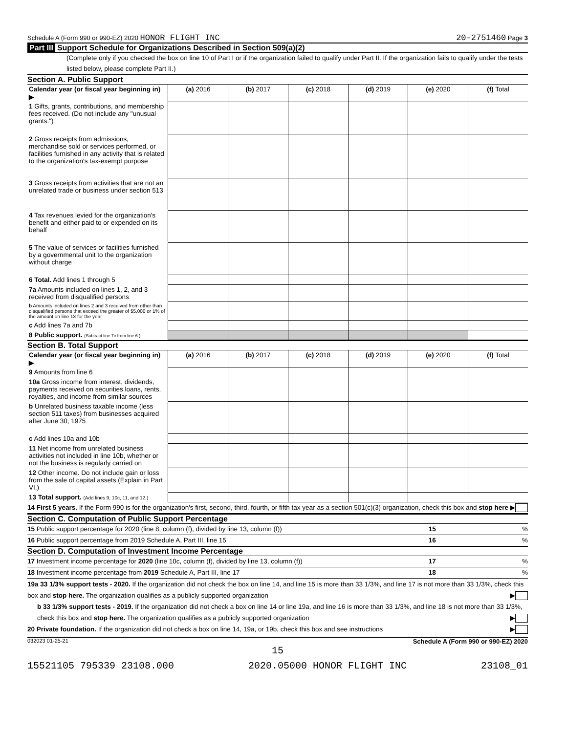Schedule A (Form 990 or 990-EZ) 2020 HONOR FLIGHT INC
20-2751460 Page 3
Part III Support Schedule for Organizations Described in Section 509(a)(2)
(Complete only if you checked the box on line 10 of Part I or if the organization failed to qualify under Part II. If the organization fails to qualify under the tests listed below, please complete Part II.)
Section A. Public Support
| Calendar year (or fiscal year beginning in) ▶ | (a) 2016 | (b) 2017 | (c) 2018 | (d) 2019 | (e) 2020 | (f) Total |
| --- | --- | --- | --- | --- | --- | --- |
| 1 Gifts, grants, contributions, and membership fees received. (Do not include any "unusual grants.") | | | | | | |
| 2 Gross receipts from admissions, merchandise sold or services performed, or facilities furnished in any activity that is related to the organization's tax-exempt purpose | | | | | | |
| 3 Gross receipts from activities that are not an unrelated trade or business under section 513 | | | | | | |
| 4 Tax revenues levied for the organization's benefit and either paid to or expended on its behalf | | | | | | |
| 5 The value of services or facilities furnished by a governmental unit to the organization without charge | | | | | | |
| 6 Total. Add lines 1 through 5 | | | | | | |
| 7a Amounts included on lines 1, 2, and 3 received from disqualified persons | | | | | | |
| b Amounts included on lines 2 and 3 received from other than disqualified persons that exceed the greater of $5,000 or 1% of the amount on line 13 for the year | | | | | | |
| c Add lines 7a and 7b | | | | | | |
| 8 Public support. (Subtract line 7c from line 6.) | | | | | | |
Section B. Total Support
| Calendar year (or fiscal year beginning in) ▶ | (a) 2016 | (b) 2017 | (c) 2018 | (d) 2019 | (e) 2020 | (f) Total |
| --- | --- | --- | --- | --- | --- | --- |
| 9 Amounts from line 6 | | | | | | |
| 10a Gross income from interest, dividends, payments received on securities loans, rents, royalties, and income from similar sources | | | | | | |
| b Unrelated business taxable income (less section 511 taxes) from businesses acquired after June 30, 1975 | | | | | | |
| c Add lines 10a and 10b | | | | | | |
| 11 Net income from unrelated business activities not included in line 10b, whether or not the business is regularly carried on | | | | | | |
| 12 Other income. Do not include gain or loss from the sale of capital assets (Explain in Part VI.) | | | | | | |
| 13 Total support. (Add lines 9, 10c, 11, and 12.) | | | | | | |
14 First 5 years. If the Form 990 is for the organization's first, second, third, fourth, or fifth tax year as a section 501(c)(3) organization, check this box and stop here ▶
Section C. Computation of Public Support Percentage
15 Public support percentage for 2020 (line 8, column (f), divided by line 13, column (f)) 15 %
16 Public support percentage from 2019 Schedule A, Part III, line 15 16 %
Section D. Computation of Investment Income Percentage
17 Investment income percentage for 2020 (line 10c, column (f), divided by line 13, column (f)) 17 %
18 Investment income percentage from 2019 Schedule A, Part III, line 17 18 %
19a 33 1/3% support tests - 2020. If the organization did not check the box on line 14, and line 15 is more than 33 1/3%, and line 17 is not more than 33 1/3%, check this box and stop here. The organization qualifies as a publicly supported organization ▶
b 33 1/3% support tests - 2019. If the organization did not check a box on line 14 or line 19a, and line 16 is more than 33 1/3%, and line 18 is not more than 33 1/3%, check this box and stop here. The organization qualifies as a publicly supported organization ▶
20 Private foundation. If the organization did not check a box on line 14, 19a, or 19b, check this box and see instructions ▶
032023 01-25-21 Schedule A (Form 990 or 990-EZ) 2020
15
15521105 795339 23108.000 2020.05000 HONOR FLIGHT INC 23108_01